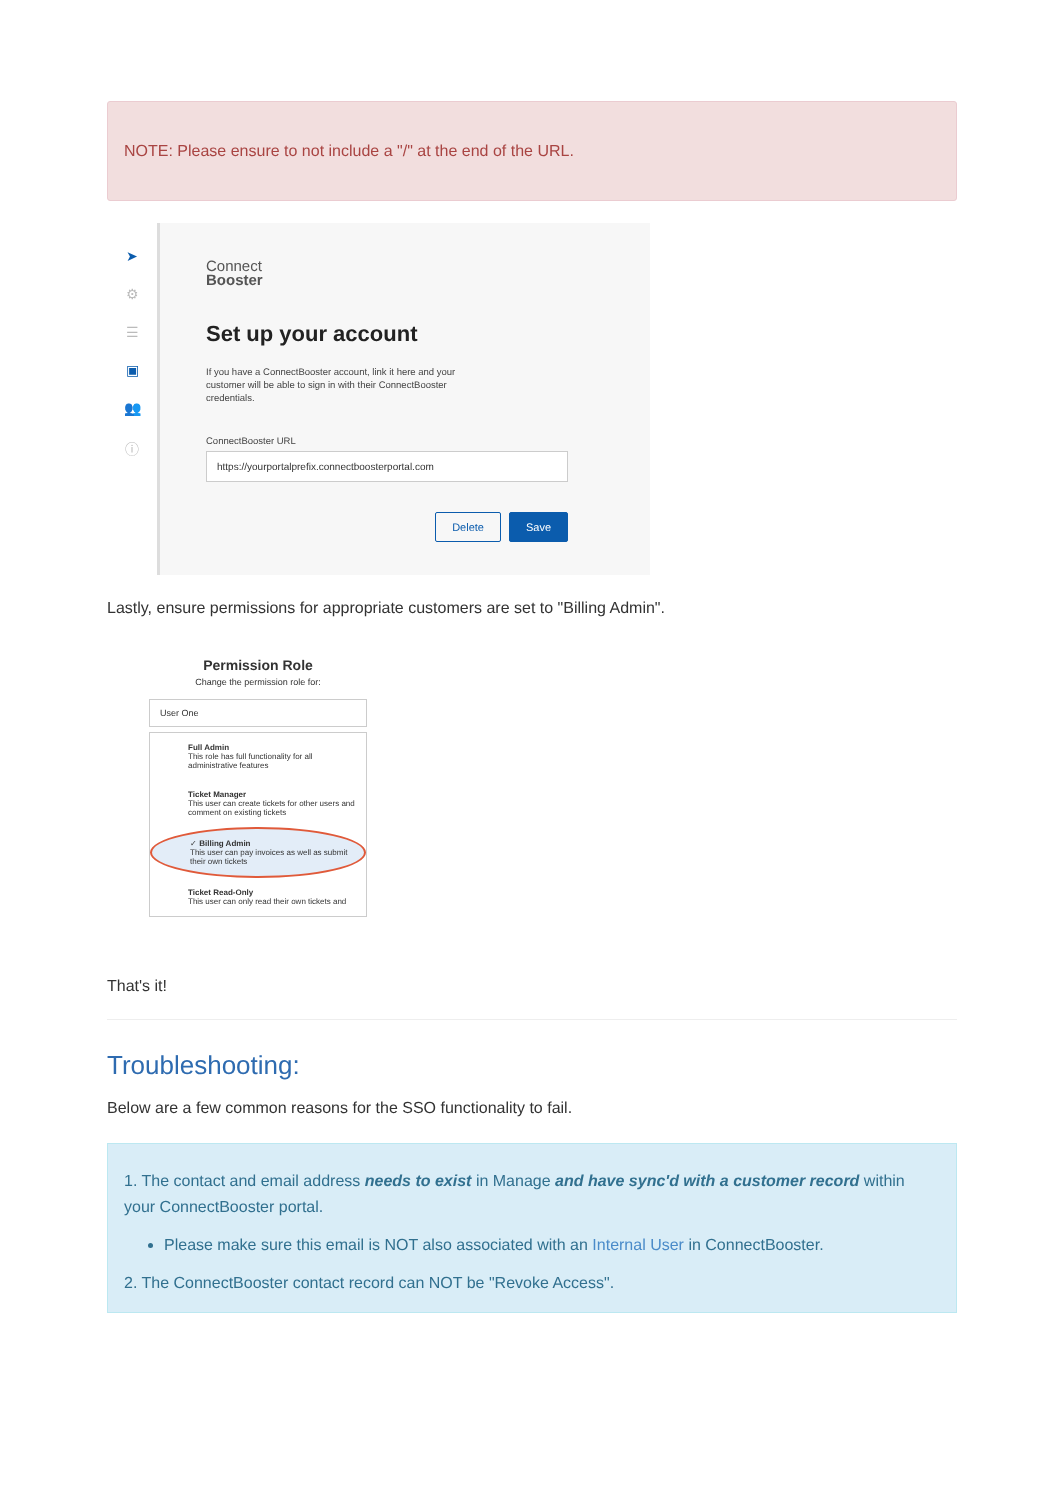NOTE: Please ensure to not include a "/" at the end of the URL.
➤
⚙
☰
▣
👥
ⓘ
Connect
Booster
Set up your account
If you have a ConnectBooster account, link it here and your customer will be able to sign in with their ConnectBooster credentials.
ConnectBooster URL
https://yourportalprefix.connectboosterportal.com
Delete Save
Lastly, ensure permissions for appropriate customers are set to "Billing Admin".
Permission Role
Change the permission role for:
User One
Full Admin
This role has full functionality for all administrative features
Ticket Manager
This user can create tickets for other users and comment on existing tickets
✓ Billing Admin
This user can pay invoices as well as submit their own tickets
Ticket Read-Only
This user can only read their own tickets and
That's it!
Troubleshooting:
Below are a few common reasons for the SSO functionality to fail.
1. The contact and email address needs to exist in Manage and have sync'd with a customer record within your ConnectBooster portal.
Please make sure this email is NOT also associated with an Internal User in ConnectBooster.
2. The ConnectBooster contact record can NOT be "Revoke Access".